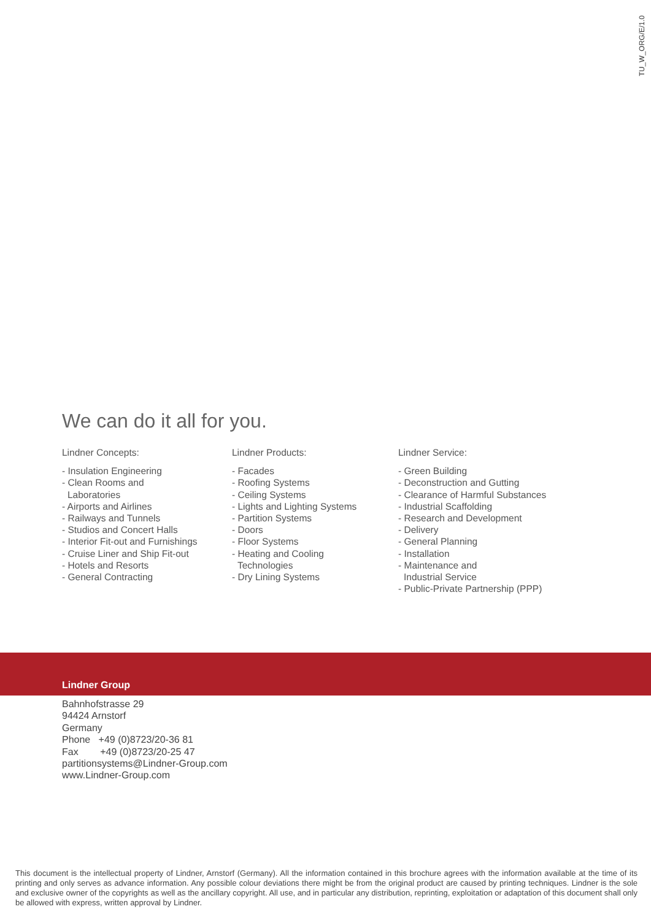TU_W_ORG/E/1.0
We can do it all for you.
Lindner Concepts:
- Insulation Engineering
- Clean Rooms and
Laboratories
- Airports and Airlines
- Railways and Tunnels
- Studios and Concert Halls
- Interior Fit-out and Furnishings
- Cruise Liner and Ship Fit-out
- Hotels and Resorts
- General Contracting
Lindner Products:
- Facades
- Roofing Systems
- Ceiling Systems
- Lights and Lighting Systems
- Partition Systems
- Doors
- Floor Systems
- Heating and Cooling
Technologies
- Dry Lining Systems
Lindner Service:
- Green Building
- Deconstruction and Gutting
- Clearance of Harmful Substances
- Industrial Scaffolding
- Research and Development
- Delivery
- General Planning
- Installation
- Maintenance and
Industrial Service
- Public-Private Partnership (PPP)
Lindner Group
Bahnhofstrasse 29
94424 Arnstorf
Germany
Phone +49 (0)8723/20-36 81
Fax +49 (0)8723/20-25 47
partitionsystems@Lindner-Group.com
www.Lindner-Group.com
This document is the intellectual property of Lindner, Arnstorf (Germany). All the information contained in this brochure agrees with the information available at the time of its printing and only serves as advance information. Any possible colour deviations there might be from the original product are caused by printing techniques. Lindner is the sole and exclusive owner of the copyrights as well as the ancillary copyright. All use, and in particular any distribution, reprinting, exploitation or adaptation of this document shall only be allowed with express, written approval by Lindner.